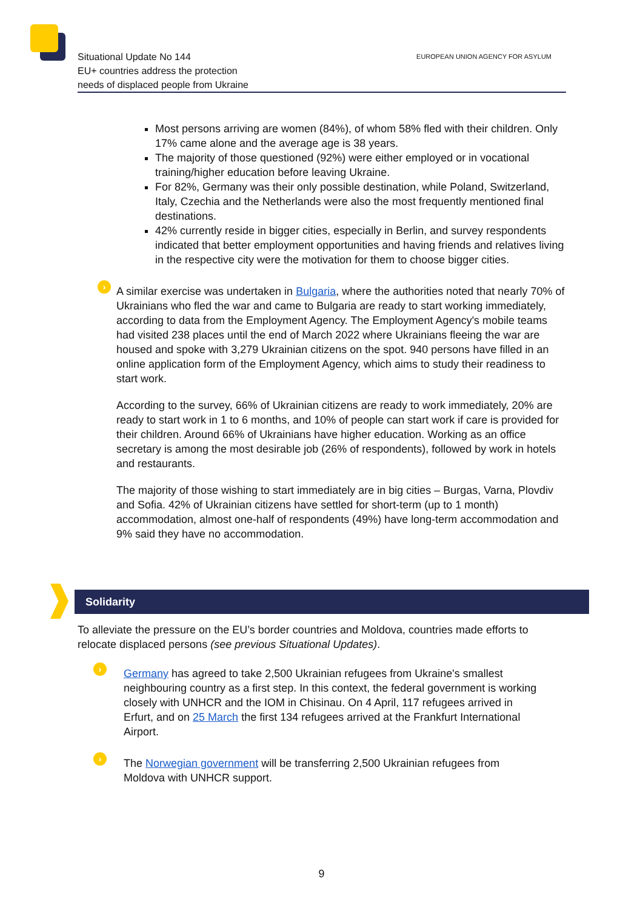Situational Update No 144
EU+ countries address the protection
needs of displaced people from Ukraine
EUROPEAN UNION AGENCY FOR ASYLUM
Most persons arriving are women (84%), of whom 58% fled with their children. Only 17% came alone and the average age is 38 years.
The majority of those questioned (92%) were either employed or in vocational training/higher education before leaving Ukraine.
For 82%, Germany was their only possible destination, while Poland, Switzerland, Italy, Czechia and the Netherlands were also the most frequently mentioned final destinations.
42% currently reside in bigger cities, especially in Berlin, and survey respondents indicated that better employment opportunities and having friends and relatives living in the respective city were the motivation for them to choose bigger cities.
›
A similar exercise was undertaken in Bulgaria, where the authorities noted that nearly 70% of Ukrainians who fled the war and came to Bulgaria are ready to start working immediately, according to data from the Employment Agency. The Employment Agency's mobile teams had visited 238 places until the end of March 2022 where Ukrainians fleeing the war are housed and spoke with 3,279 Ukrainian citizens on the spot. 940 persons have filled in an online application form of the Employment Agency, which aims to study their readiness to start work.
According to the survey, 66% of Ukrainian citizens are ready to work immediately, 20% are ready to start work in 1 to 6 months, and 10% of people can start work if care is provided for their children. Around 66% of Ukrainians have higher education. Working as an office secretary is among the most desirable job (26% of respondents), followed by work in hotels and restaurants.
The majority of those wishing to start immediately are in big cities – Burgas, Varna, Plovdiv and Sofia. 42% of Ukrainian citizens have settled for short-term (up to 1 month) accommodation, almost one-half of respondents (49%) have long-term accommodation and 9% said they have no accommodation.
Solidarity
To alleviate the pressure on the EU’s border countries and Moldova, countries made efforts to relocate displaced persons (see previous Situational Updates).
›
Germany has agreed to take 2,500 Ukrainian refugees from Ukraine's smallest neighbouring country as a first step. In this context, the federal government is working closely with UNHCR and the IOM in Chisinau. On 4 April, 117 refugees arrived in Erfurt, and on 25 March the first 134 refugees arrived at the Frankfurt International Airport.
›
The Norwegian government will be transferring 2,500 Ukrainian refugees from Moldova with UNHCR support.
9